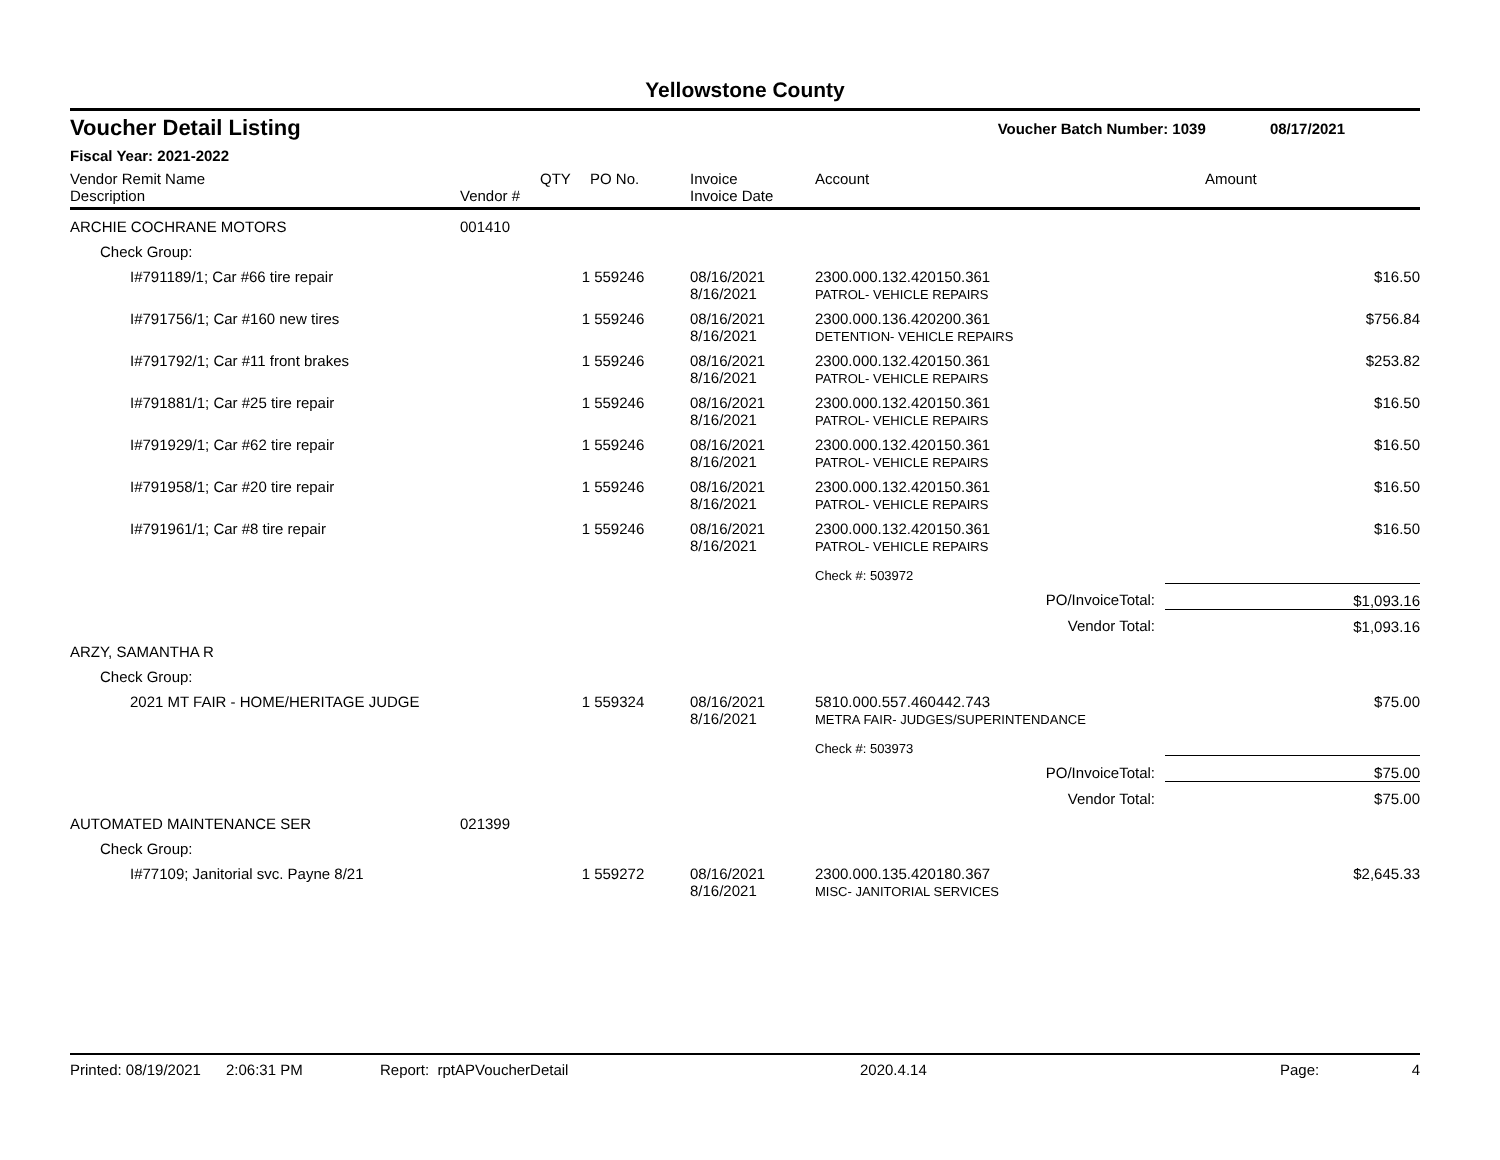Yellowstone County
Voucher Detail Listing Voucher Batch Number: 1039 08/17/2021
Fiscal Year: 2021-2022
| Vendor Remit Name Description | Vendor # | QTY | PO No. | Invoice Invoice Date | Account | Amount |
| --- | --- | --- | --- | --- | --- | --- |
| ARCHIE COCHRANE MOTORS | 001410 | | | | | |
| Check Group: | | | | | | |
| I#791189/1; Car #66 tire repair | | 1 | 559246 | 08/16/2021 8/16/2021 | 2300.000.132.420150.361 PATROL- VEHICLE REPAIRS | $16.50 |
| I#791756/1; Car #160 new tires | | 1 | 559246 | 08/16/2021 8/16/2021 | 2300.000.136.420200.361 DETENTION- VEHICLE REPAIRS | $756.84 |
| I#791792/1; Car #11 front brakes | | 1 | 559246 | 08/16/2021 8/16/2021 | 2300.000.132.420150.361 PATROL- VEHICLE REPAIRS | $253.82 |
| I#791881/1; Car #25 tire repair | | 1 | 559246 | 08/16/2021 8/16/2021 | 2300.000.132.420150.361 PATROL- VEHICLE REPAIRS | $16.50 |
| I#791929/1; Car #62 tire repair | | 1 | 559246 | 08/16/2021 8/16/2021 | 2300.000.132.420150.361 PATROL- VEHICLE REPAIRS | $16.50 |
| I#791958/1; Car #20 tire repair | | 1 | 559246 | 08/16/2021 8/16/2021 | 2300.000.132.420150.361 PATROL- VEHICLE REPAIRS | $16.50 |
| I#791961/1; Car #8 tire repair | | 1 | 559246 | 08/16/2021 8/16/2021 | 2300.000.132.420150.361 PATROL- VEHICLE REPAIRS | $16.50 |
| | | | | | Check #: 503972 | |
| PO/InvoiceTotal: | | | | | | $1,093.16 |
| Vendor Total: | | | | | | $1,093.16 |
| ARZY, SAMANTHA R | | | | | | |
| Check Group: | | | | | | |
| 2021 MT FAIR - HOME/HERITAGE JUDGE | | 1 | 559324 | 08/16/2021 8/16/2021 | 5810.000.557.460442.743 METRA FAIR- JUDGES/SUPERINTENDANCE | $75.00 |
| | | | | | Check #: 503973 | |
| PO/InvoiceTotal: | | | | | | $75.00 |
| Vendor Total: | | | | | | $75.00 |
| AUTOMATED MAINTENANCE SER | 021399 | | | | | |
| Check Group: | | | | | | |
| I#77109; Janitorial svc. Payne 8/21 | | 1 | 559272 | 08/16/2021 8/16/2021 | 2300.000.135.420180.367 MISC- JANITORIAL SERVICES | $2,645.33 |
Printed: 08/19/2021 2:06:31 PM Report: rptAPVoucherDetail 2020.4.14 Page: 4